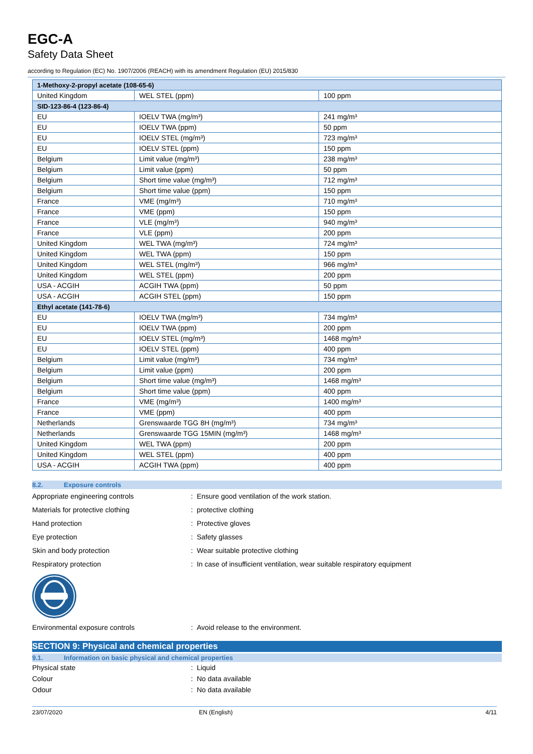EGC-A
Safety Data Sheet
according to Regulation (EC) No. 1907/2006 (REACH) with its amendment Regulation (EU) 2015/830
| 1-Methoxy-2-propyl acetate (108-65-6) | | |
| United Kingdom | WEL STEL (ppm) | 100 ppm |
| SID-123-86-4 (123-86-4) | | |
| EU | IOELV TWA (mg/m³) | 241 mg/m³ |
| EU | IOELV TWA (ppm) | 50 ppm |
| EU | IOELV STEL (mg/m³) | 723 mg/m³ |
| EU | IOELV STEL (ppm) | 150 ppm |
| Belgium | Limit value (mg/m³) | 238 mg/m³ |
| Belgium | Limit value (ppm) | 50 ppm |
| Belgium | Short time value (mg/m³) | 712 mg/m³ |
| Belgium | Short time value (ppm) | 150 ppm |
| France | VME (mg/m³) | 710 mg/m³ |
| France | VME (ppm) | 150 ppm |
| France | VLE (mg/m³) | 940 mg/m³ |
| France | VLE (ppm) | 200 ppm |
| United Kingdom | WEL TWA (mg/m³) | 724 mg/m³ |
| United Kingdom | WEL TWA (ppm) | 150 ppm |
| United Kingdom | WEL STEL (mg/m³) | 966 mg/m³ |
| United Kingdom | WEL STEL (ppm) | 200 ppm |
| USA - ACGIH | ACGIH TWA (ppm) | 50 ppm |
| USA - ACGIH | ACGIH STEL (ppm) | 150 ppm |
| Ethyl acetate (141-78-6) | | |
| EU | IOELV TWA (mg/m³) | 734 mg/m³ |
| EU | IOELV TWA (ppm) | 200 ppm |
| EU | IOELV STEL (mg/m³) | 1468 mg/m³ |
| EU | IOELV STEL (ppm) | 400 ppm |
| Belgium | Limit value (mg/m³) | 734 mg/m³ |
| Belgium | Limit value (ppm) | 200 ppm |
| Belgium | Short time value (mg/m³) | 1468 mg/m³ |
| Belgium | Short time value (ppm) | 400 ppm |
| France | VME (mg/m³) | 1400 mg/m³ |
| France | VME (ppm) | 400 ppm |
| Netherlands | Grenswaarde TGG 8H (mg/m³) | 734 mg/m³ |
| Netherlands | Grenswaarde TGG 15MIN (mg/m³) | 1468 mg/m³ |
| United Kingdom | WEL TWA (ppm) | 200 ppm |
| United Kingdom | WEL STEL (ppm) | 400 ppm |
| USA - ACGIH | ACGIH TWA (ppm) | 400 ppm |
8.2. Exposure controls
Appropriate engineering controls
: Ensure good ventilation of the work station.
Materials for protective clothing : protective clothing
Hand protection : Protective gloves
Eye protection : Safety glasses
Skin and body protection
: Wear suitable protective clothing
Respiratory protection
: In case of insufficient ventilation, wear suitable respiratory equipment
Environmental exposure controls
: Avoid release to the environment.
SECTION 9: Physical and chemical properties
9.1. Information on basic physical and chemical properties
Physical state : Liquid
Colour : No data available
Odour : No data available
23/07/2020 EN (English) 4/11